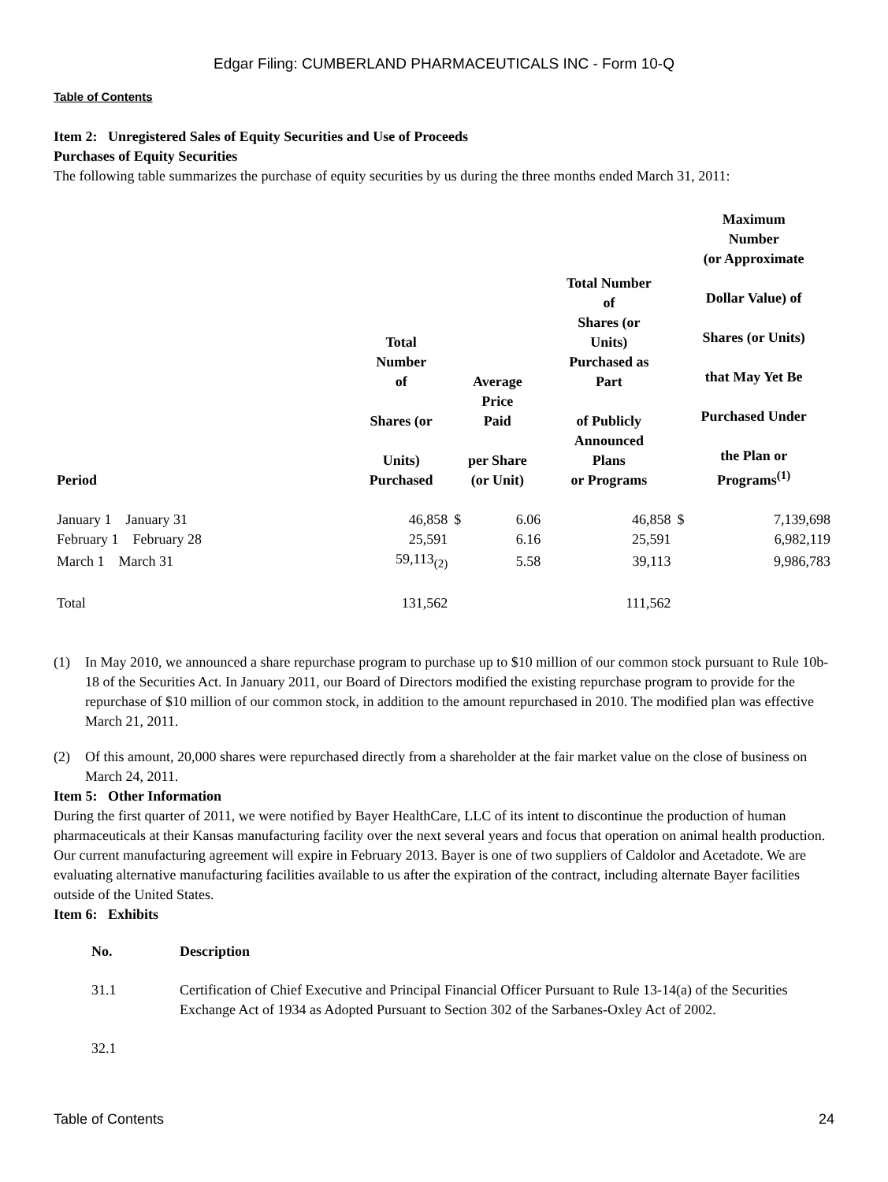Edgar Filing: CUMBERLAND PHARMACEUTICALS INC - Form 10-Q
Table of Contents
Item 2: Unregistered Sales of Equity Securities and Use of Proceeds
Purchases of Equity Securities
The following table summarizes the purchase of equity securities by us during the three months ended March 31, 2011:
| Period | Total Number of Shares (or Units) Purchased | Average Price Paid per Share (or Unit) | | Total Number of Shares (or Units) Purchased as Part of Publicly Announced Plans or Programs | Maximum Number (or Approximate Dollar Value) of Shares (or Units) that May Yet Be Purchased Under the Plan or Programs<sup>(1)</sup> | |
| --- | --- | --- | --- | --- | --- | --- |
| January 1 January 31 | 46,858 | $ | 6.06 | 46,858 | $ | 7,139,698 |
| February 1 February 28 | 25,591 | | 6.16 | 25,591 | | 6,982,119 |
| March 1 March 31 | 59,113<sub>(2)</sub> | | 5.58 | 39,113 | | 9,986,783 |
| Total | 131,562 | | | 111,562 | | |
(1) In May 2010, we announced a share repurchase program to purchase up to $10 million of our common stock pursuant to Rule 10b-18 of the Securities Act. In January 2011, our Board of Directors modified the existing repurchase program to provide for the repurchase of $10 million of our common stock, in addition to the amount repurchased in 2010. The modified plan was effective March 21, 2011.
(2) Of this amount, 20,000 shares were repurchased directly from a shareholder at the fair market value on the close of business on March 24, 2011.
Item 5: Other Information
During the first quarter of 2011, we were notified by Bayer HealthCare, LLC of its intent to discontinue the production of human pharmaceuticals at their Kansas manufacturing facility over the next several years and focus that operation on animal health production. Our current manufacturing agreement will expire in February 2013. Bayer is one of two suppliers of Caldolor and Acetadote. We are evaluating alternative manufacturing facilities available to us after the expiration of the contract, including alternate Bayer facilities outside of the United States.
Item 6: Exhibits
| No. | Description |
| --- | --- |
| 31.1 | Certification of Chief Executive and Principal Financial Officer Pursuant to Rule 13-14(a) of the Securities Exchange Act of 1934 as Adopted Pursuant to Section 302 of the Sarbanes-Oxley Act of 2002. |
| 32.1 | |
Table of Contents 24